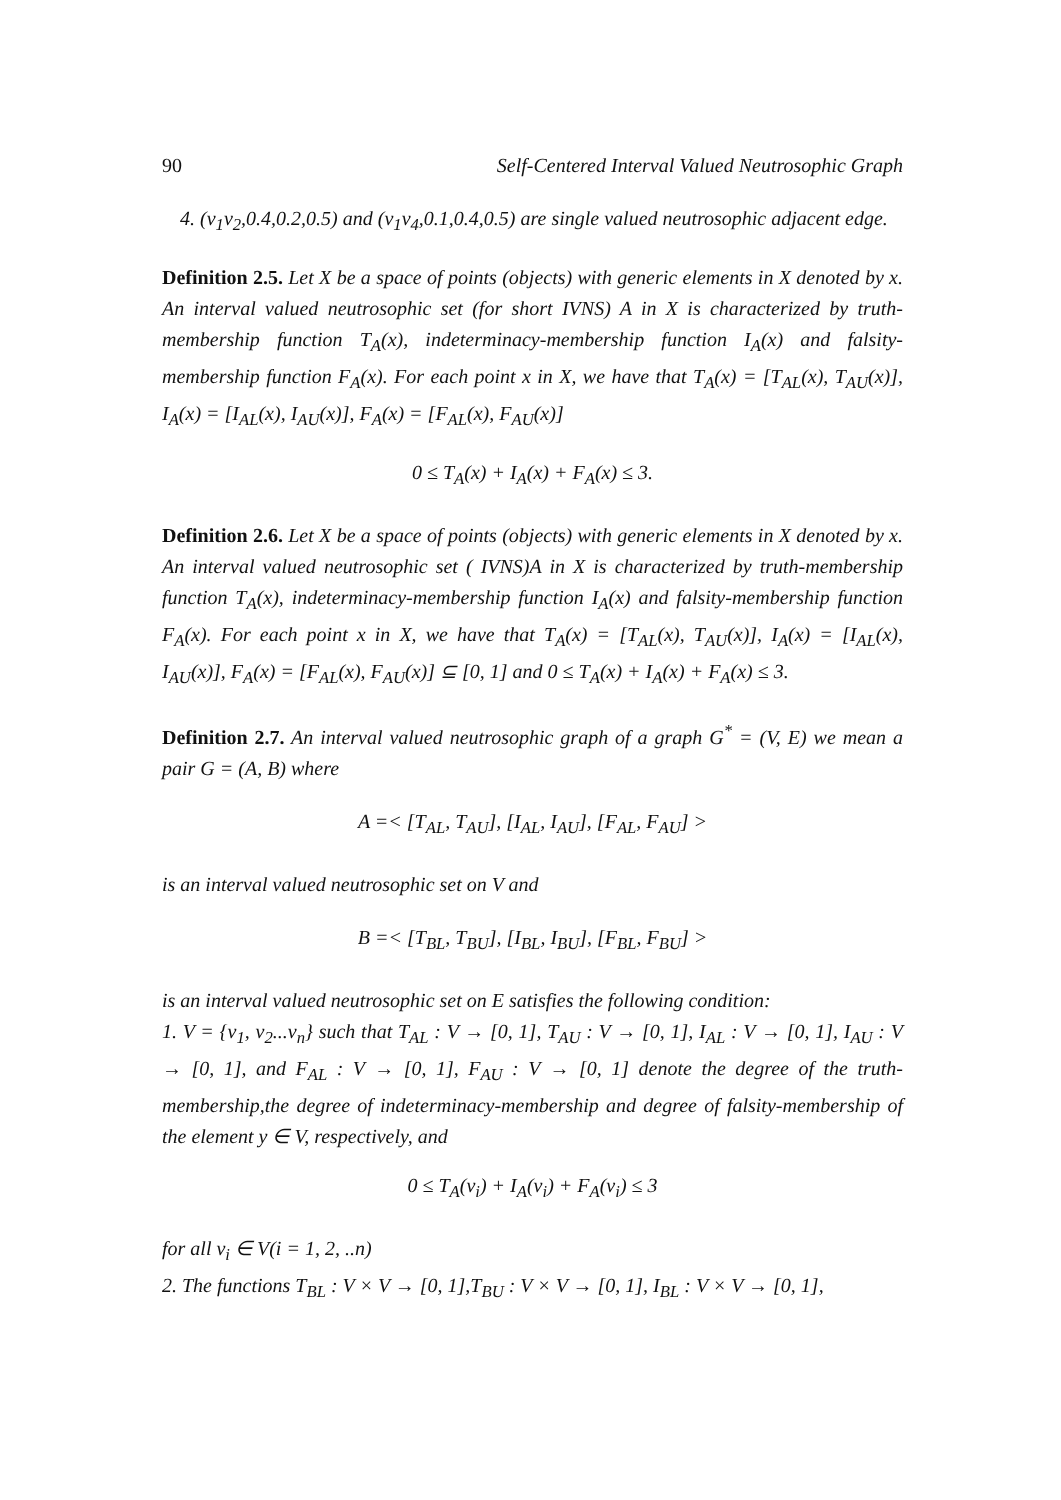90 Self-Centered Interval Valued Neutrosophic Graph
4. (v<sub>1</sub>v<sub>2</sub>,0.4,0.2,0.5) and (v<sub>1</sub>v<sub>4</sub>,0.1,0.4,0.5) are single valued neutrosophic adjacent edge.
Definition 2.5. Let X be a space of points (objects) with generic elements in X denoted by x. An interval valued neutrosophic set (for short IVNS) A in X is characterized by truth-membership function T<sub>A</sub>(x), indeterminacy-membership function I<sub>A</sub>(x) and falsity-membership function F<sub>A</sub>(x). For each point x in X, we have that T<sub>A</sub>(x) = [T<sub>AL</sub>(x), T<sub>AU</sub>(x)], I<sub>A</sub>(x) = [I<sub>AL</sub>(x), I<sub>AU</sub>(x)], F<sub>A</sub>(x) = [F<sub>AL</sub>(x), F<sub>AU</sub>(x)]
0 ≤ T<sub>A</sub>(x) + I<sub>A</sub>(x) + F<sub>A</sub>(x) ≤ 3.
Definition 2.6. Let X be a space of points (objects) with generic elements in X denoted by x. An interval valued neutrosophic set ( IVNS)A in X is characterized by truth-membership function T<sub>A</sub>(x), indeterminacy-membership function I<sub>A</sub>(x) and falsity-membership function F<sub>A</sub>(x). For each point x in X, we have that T<sub>A</sub>(x) = [T<sub>AL</sub>(x), T<sub>AU</sub>(x)], I<sub>A</sub>(x) = [I<sub>AL</sub>(x), I<sub>AU</sub>(x)], F<sub>A</sub>(x) = [F<sub>AL</sub>(x), F<sub>AU</sub>(x)] ⊆ [0, 1] and 0 ≤ T<sub>A</sub>(x) + I<sub>A</sub>(x) + F<sub>A</sub>(x) ≤ 3.
Definition 2.7. An interval valued neutrosophic graph of a graph G<sup>*</sup> = (V, E) we mean a pair G = (A, B) where
A =< [T<sub>AL</sub>, T<sub>AU</sub>], [I<sub>AL</sub>, I<sub>AU</sub>], [F<sub>AL</sub>, F<sub>AU</sub>] >
is an interval valued neutrosophic set on V and
B =< [T<sub>BL</sub>, T<sub>BU</sub>], [I<sub>BL</sub>, I<sub>BU</sub>], [F<sub>BL</sub>, F<sub>BU</sub>] >
is an interval valued neutrosophic set on E satisfies the following condition:
1. V = {v<sub>1</sub>, v<sub>2</sub>...v<sub>n</sub>} such that T<sub>AL</sub> : V → [0, 1], T<sub>AU</sub> : V → [0, 1], I<sub>AL</sub> : V → [0, 1], I<sub>AU</sub> : V → [0, 1], and F<sub>AL</sub> : V → [0, 1], F<sub>AU</sub> : V → [0, 1] denote the degree of the truth-membership,the degree of indeterminacy-membership and degree of falsity-membership of the element y ∈ V, respectively, and
0 ≤ T<sub>A</sub>(v<sub>i</sub>) + I<sub>A</sub>(v<sub>i</sub>) + F<sub>A</sub>(v<sub>i</sub>) ≤ 3
for all v<sub>i</sub> ∈ V(i = 1, 2, ..n)
2. The functions T<sub>BL</sub> : V × V → [0, 1],T<sub>BU</sub> : V × V → [0, 1], I<sub>BL</sub> : V × V → [0, 1],